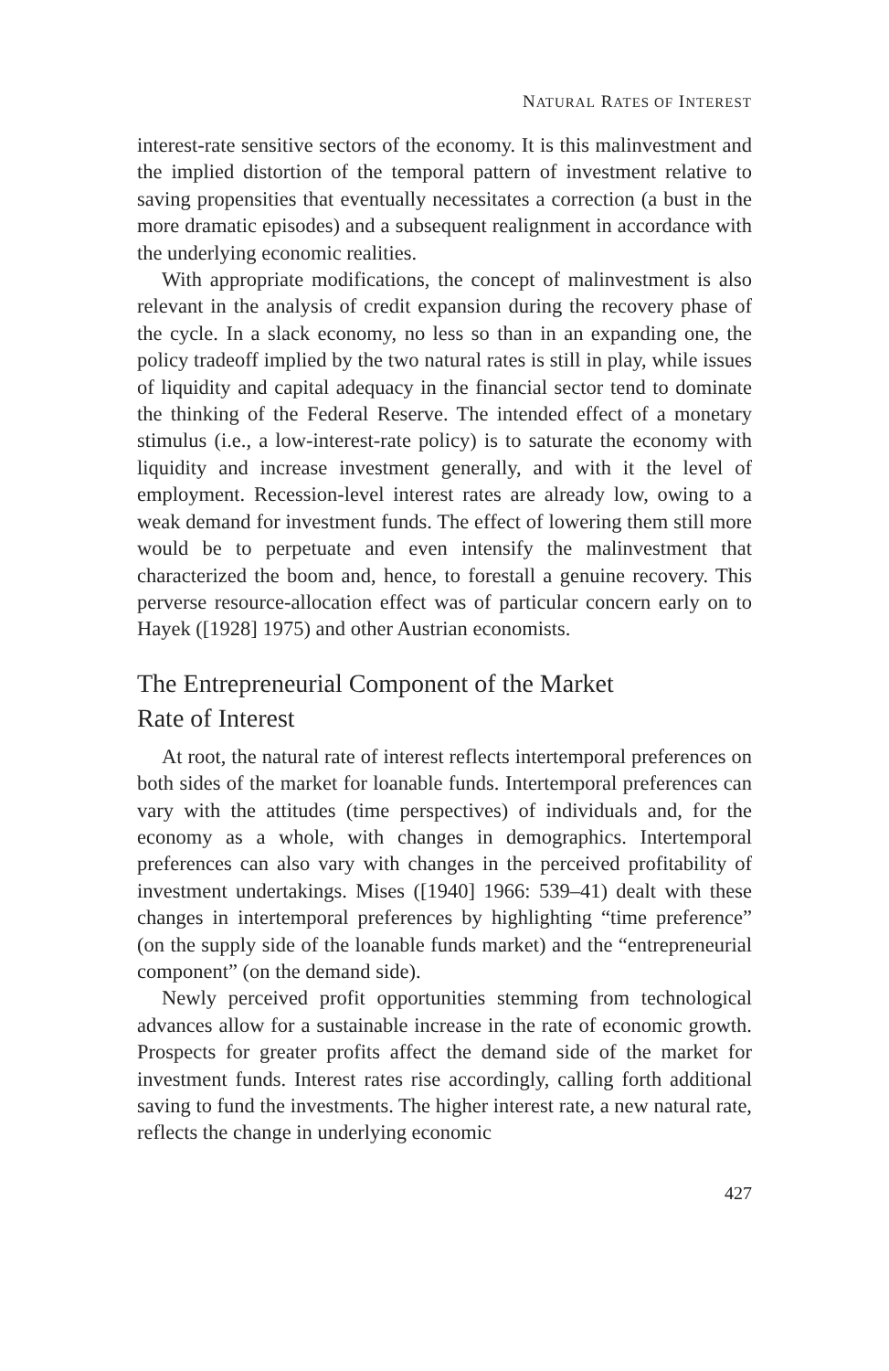NATURAL RATES OF INTEREST
interest-rate sensitive sectors of the economy. It is this malinvestment and the implied distortion of the temporal pattern of investment relative to saving propensities that eventually necessitates a correction (a bust in the more dramatic episodes) and a subsequent realignment in accordance with the underlying economic realities.
With appropriate modifications, the concept of malinvestment is also relevant in the analysis of credit expansion during the recovery phase of the cycle. In a slack economy, no less so than in an expanding one, the policy tradeoff implied by the two natural rates is still in play, while issues of liquidity and capital adequacy in the financial sector tend to dominate the thinking of the Federal Reserve. The intended effect of a monetary stimulus (i.e., a low-interest-rate policy) is to saturate the economy with liquidity and increase investment generally, and with it the level of employment. Recession-level interest rates are already low, owing to a weak demand for investment funds. The effect of lowering them still more would be to perpetuate and even intensify the malinvestment that characterized the boom and, hence, to forestall a genuine recovery. This perverse resource-allocation effect was of particular concern early on to Hayek ([1928] 1975) and other Austrian economists.
The Entrepreneurial Component of the Market
Rate of Interest
At root, the natural rate of interest reflects intertemporal preferences on both sides of the market for loanable funds. Intertemporal preferences can vary with the attitudes (time perspectives) of individuals and, for the economy as a whole, with changes in demographics. Intertemporal preferences can also vary with changes in the perceived profitability of investment undertakings. Mises ([1940] 1966: 539–41) dealt with these changes in intertemporal preferences by highlighting “time preference” (on the supply side of the loanable funds market) and the “entrepreneurial component” (on the demand side).
Newly perceived profit opportunities stemming from technological advances allow for a sustainable increase in the rate of economic growth. Prospects for greater profits affect the demand side of the market for investment funds. Interest rates rise accordingly, calling forth additional saving to fund the investments. The higher interest rate, a new natural rate, reflects the change in underlying economic
427